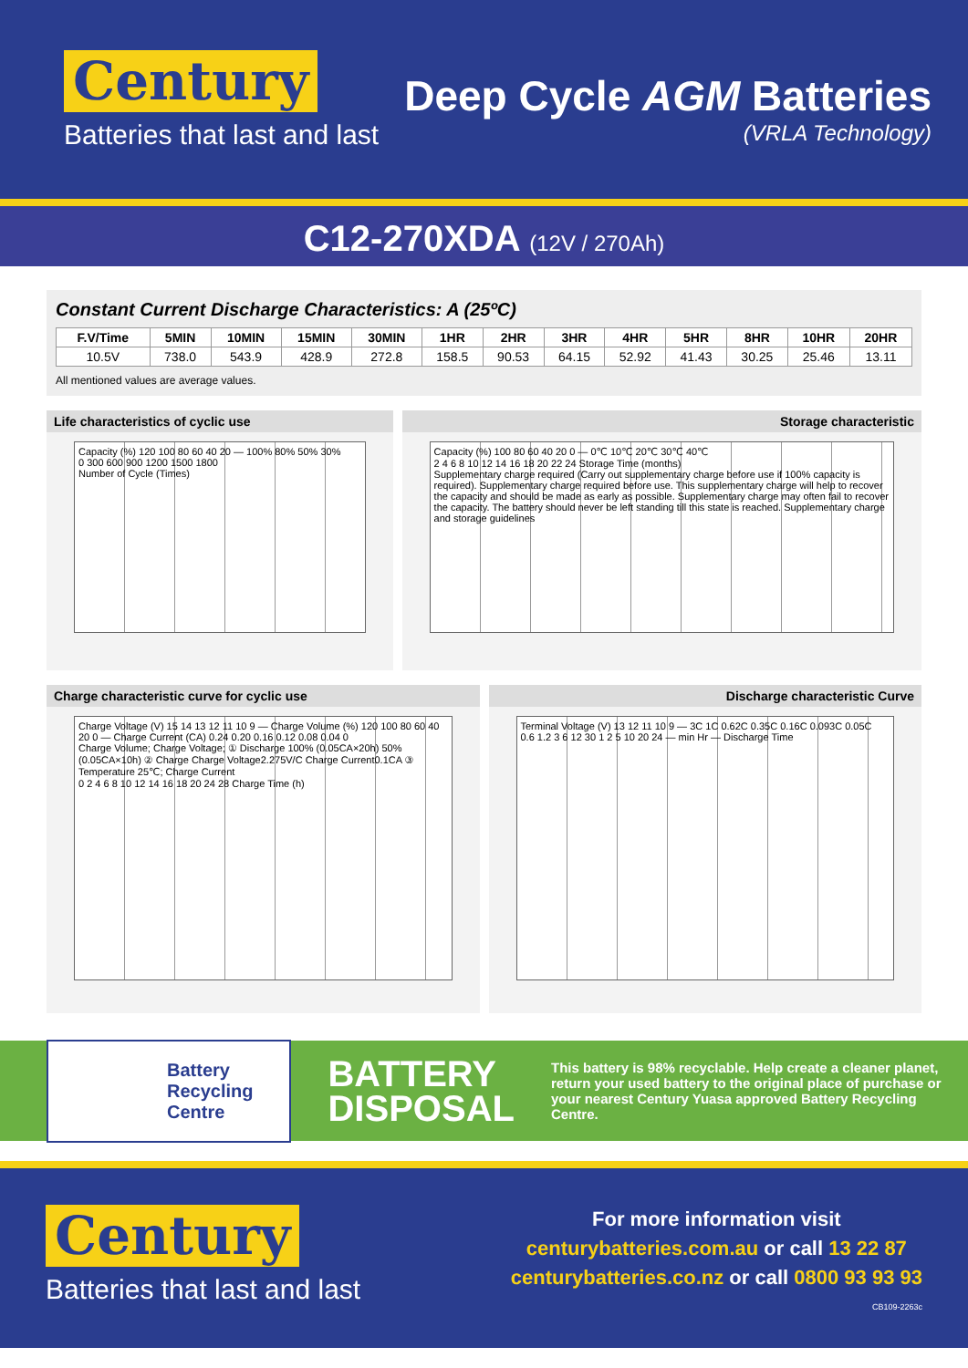Century
Batteries that last and last
Deep Cycle AGM Batteries
(VRLA Technology)
C12-270XDA (12V / 270Ah)
Constant Current Discharge Characteristics: A (25ºC)
| F.V/Time | 5MIN | 10MIN | 15MIN | 30MIN | 1HR | 2HR | 3HR | 4HR | 5HR | 8HR | 10HR | 20HR |
| --- | --- | --- | --- | --- | --- | --- | --- | --- | --- | --- | --- | --- |
| 10.5V | 738.0 | 543.9 | 428.9 | 272.8 | 158.5 | 90.53 | 64.15 | 52.92 | 41.43 | 30.25 | 25.46 | 13.11 |
All mentioned values are average values.
Life characteristics of cyclic use
Capacity (%) 120 100 80 60 40 20 — 100% 80% 50% 30%
0 300 600 900 1200 1500 1800
Number of Cycle (Times)
Storage characteristic
Capacity (%) 100 80 60 40 20 0 — 0℃ 10℃ 20℃ 30℃ 40℃
2 4 6 8 10 12 14 16 18 20 22 24 Storage Time (months)
Supplementary charge required (Carry out supplementary charge before use if 100% capacity is required). Supplementary charge required before use. This supplementary charge will help to recover the capacity and should be made as early as possible. Supplementary charge may often fail to recover the capacity. The battery should never be left standing till this state is reached. Supplementary charge and storage guidelines
Charge characteristic curve for cyclic use
Charge Voltage (V) 15 14 13 12 11 10 9 — Charge Volume (%) 120 100 80 60 40 20 0 — Charge Current (CA) 0.24 0.20 0.16 0.12 0.08 0.04 0
Charge Volume; Charge Voltage; ① Discharge 100% (0.05CA×20h) 50% (0.05CA×10h) ② Charge Charge Voltage2.275V/C Charge Current0.1CA ③ Temperature 25℃; Charge Current
0 2 4 6 8 10 12 14 16 18 20 24 28 Charge Time (h)
Discharge characteristic Curve
Terminal Voltage (V) 13 12 11 10 9 — 3C 1C 0.62C 0.35C 0.16C 0.093C 0.05C
0.6 1.2 3 6 12 30 1 2 5 10 20 24 — min Hr — Discharge Time
Battery
Recycling
Centre
BATTERY
DISPOSAL
This battery is 98% recyclable. Help create a cleaner planet, return your used battery to the original place of purchase or your nearest Century Yuasa approved Battery Recycling Centre.
Century
Batteries that last and last
For more information visit
centurybatteries.com.au or call 13 22 87
centurybatteries.co.nz or call 0800 93 93 93
CB109-2263c